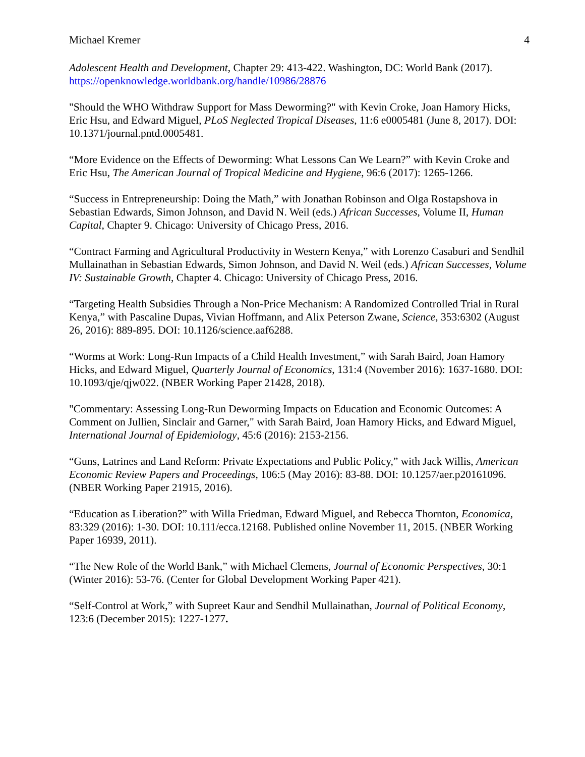Michael Kremer 4
Adolescent Health and Development, Chapter 29: 413-422. Washington, DC: World Bank (2017).
https://openknowledge.worldbank.org/handle/10986/28876
"Should the WHO Withdraw Support for Mass Deworming?" with Kevin Croke, Joan Hamory Hicks, Eric Hsu, and Edward Miguel, PLoS Neglected Tropical Diseases, 11:6 e0005481 (June 8, 2017). DOI: 10.1371/journal.pntd.0005481.
“More Evidence on the Effects of Deworming: What Lessons Can We Learn?” with Kevin Croke and Eric Hsu, The American Journal of Tropical Medicine and Hygiene, 96:6 (2017): 1265-1266.
“Success in Entrepreneurship: Doing the Math,” with Jonathan Robinson and Olga Rostapshova in Sebastian Edwards, Simon Johnson, and David N. Weil (eds.) African Successes, Volume II, Human Capital, Chapter 9. Chicago: University of Chicago Press, 2016.
“Contract Farming and Agricultural Productivity in Western Kenya,” with Lorenzo Casaburi and Sendhil Mullainathan in Sebastian Edwards, Simon Johnson, and David N. Weil (eds.) African Successes, Volume IV: Sustainable Growth, Chapter 4. Chicago: University of Chicago Press, 2016.
“Targeting Health Subsidies Through a Non-Price Mechanism: A Randomized Controlled Trial in Rural Kenya,” with Pascaline Dupas, Vivian Hoffmann, and Alix Peterson Zwane, Science, 353:6302 (August 26, 2016): 889-895. DOI: 10.1126/science.aaf6288.
“Worms at Work: Long-Run Impacts of a Child Health Investment,” with Sarah Baird, Joan Hamory Hicks, and Edward Miguel, Quarterly Journal of Economics, 131:4 (November 2016): 1637-1680. DOI: 10.1093/qje/qjw022. (NBER Working Paper 21428, 2018).
"Commentary: Assessing Long-Run Deworming Impacts on Education and Economic Outcomes: A Comment on Jullien, Sinclair and Garner," with Sarah Baird, Joan Hamory Hicks, and Edward Miguel, International Journal of Epidemiology, 45:6 (2016): 2153-2156.
“Guns, Latrines and Land Reform: Private Expectations and Public Policy,” with Jack Willis, American Economic Review Papers and Proceedings, 106:5 (May 2016): 83-88. DOI: 10.1257/aer.p20161096. (NBER Working Paper 21915, 2016).
“Education as Liberation?” with Willa Friedman, Edward Miguel, and Rebecca Thornton, Economica, 83:329 (2016): 1-30. DOI: 10.111/ecca.12168. Published online November 11, 2015. (NBER Working Paper 16939, 2011).
“The New Role of the World Bank,” with Michael Clemens, Journal of Economic Perspectives, 30:1 (Winter 2016): 53-76. (Center for Global Development Working Paper 421).
“Self-Control at Work,” with Supreet Kaur and Sendhil Mullainathan, Journal of Political Economy, 123:6 (December 2015): 1227-1277.